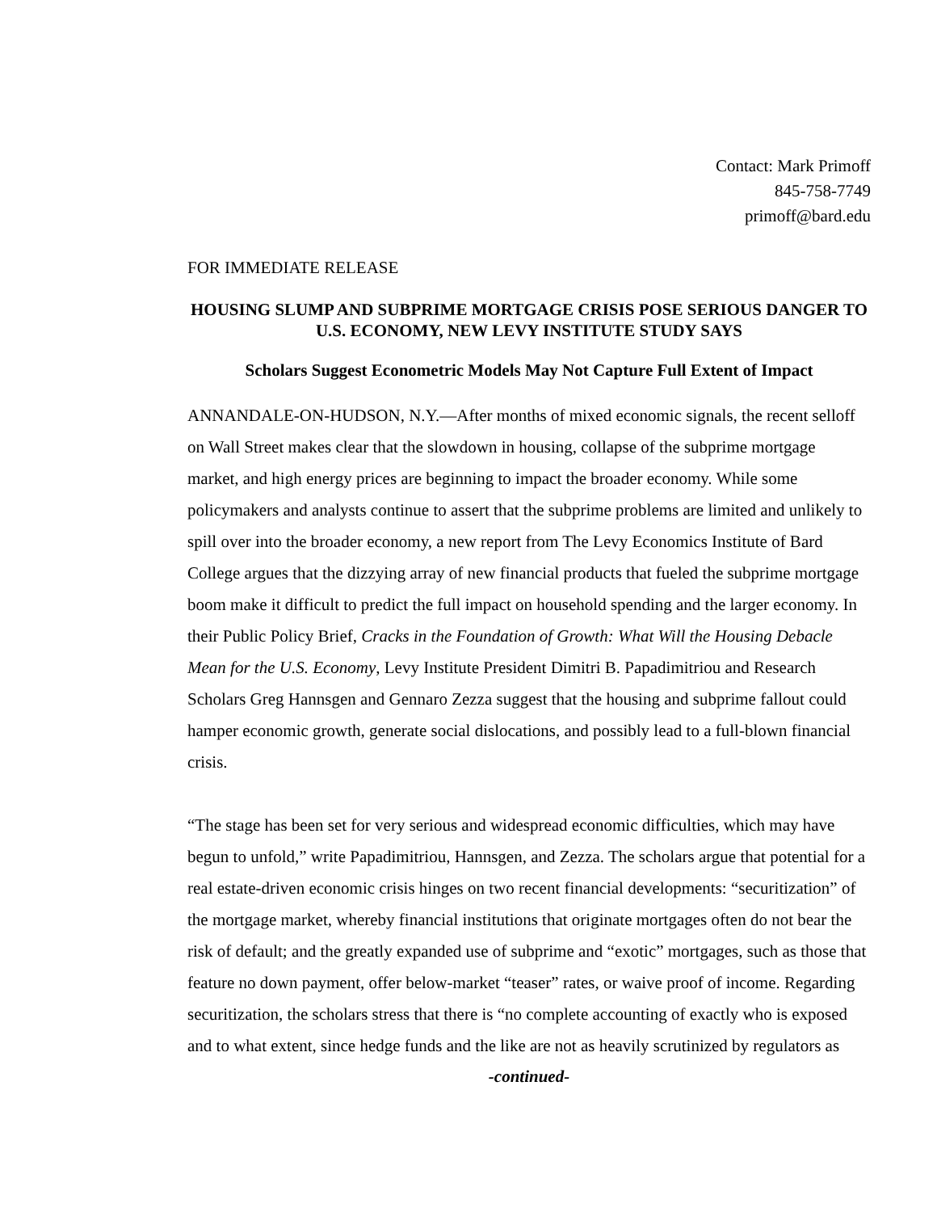Contact: Mark Primoff
845-758-7749
primoff@bard.edu
FOR IMMEDIATE RELEASE
HOUSING SLUMP AND SUBPRIME MORTGAGE CRISIS POSE SERIOUS DANGER TO U.S. ECONOMY, NEW LEVY INSTITUTE STUDY SAYS
Scholars Suggest Econometric Models May Not Capture Full Extent of Impact
ANNANDALE-ON-HUDSON, N.Y.—After months of mixed economic signals, the recent selloff on Wall Street makes clear that the slowdown in housing, collapse of the subprime mortgage market, and high energy prices are beginning to impact the broader economy. While some policymakers and analysts continue to assert that the subprime problems are limited and unlikely to spill over into the broader economy, a new report from The Levy Economics Institute of Bard College argues that the dizzying array of new financial products that fueled the subprime mortgage boom make it difficult to predict the full impact on household spending and the larger economy. In their Public Policy Brief, Cracks in the Foundation of Growth: What Will the Housing Debacle Mean for the U.S. Economy, Levy Institute President Dimitri B. Papadimitriou and Research Scholars Greg Hannsgen and Gennaro Zezza suggest that the housing and subprime fallout could hamper economic growth, generate social dislocations, and possibly lead to a full-blown financial crisis.
“The stage has been set for very serious and widespread economic difficulties, which may have begun to unfold,” write Papadimitriou, Hannsgen, and Zezza. The scholars argue that potential for a real estate-driven economic crisis hinges on two recent financial developments: “securitization” of the mortgage market, whereby financial institutions that originate mortgages often do not bear the risk of default; and the greatly expanded use of subprime and “exotic” mortgages, such as those that feature no down payment, offer below-market “teaser” rates, or waive proof of income. Regarding securitization, the scholars stress that there is “no complete accounting of exactly who is exposed and to what extent, since hedge funds and the like are not as heavily scrutinized by regulators as
-continued-